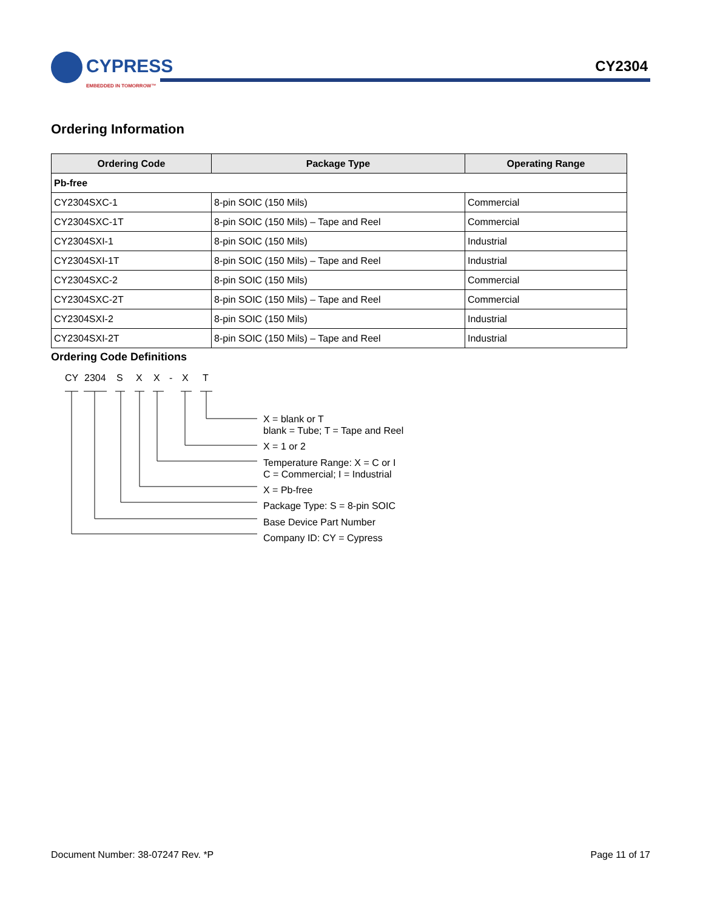CYPRESS
EMBEDDED IN TOMORROW™
CY2304
Ordering Information
| Ordering Code | Package Type | Operating Range |
| --- | --- | --- |
| Pb-free | | |
| CY2304SXC-1 | 8-pin SOIC (150 Mils) | Commercial |
| CY2304SXC-1T | 8-pin SOIC (150 Mils) – Tape and Reel | Commercial |
| CY2304SXI-1 | 8-pin SOIC (150 Mils) | Industrial |
| CY2304SXI-1T | 8-pin SOIC (150 Mils) – Tape and Reel | Industrial |
| CY2304SXC-2 | 8-pin SOIC (150 Mils) | Commercial |
| CY2304SXC-2T | 8-pin SOIC (150 Mils) – Tape and Reel | Commercial |
| CY2304SXI-2 | 8-pin SOIC (150 Mils) | Industrial |
| CY2304SXI-2T | 8-pin SOIC (150 Mils) – Tape and Reel | Industrial |
Ordering Code Definitions
CY
2304
S
X
X
-
X
T
X = blank or T
blank = Tube; T = Tape and Reel
X = 1 or 2
Temperature Range: X = C or I
C = Commercial; I = Industrial
X = Pb-free
Package Type: S = 8-pin SOIC
Base Device Part Number
Company ID: CY = Cypress
Document Number: 38-07247 Rev. *P Page 11 of 17